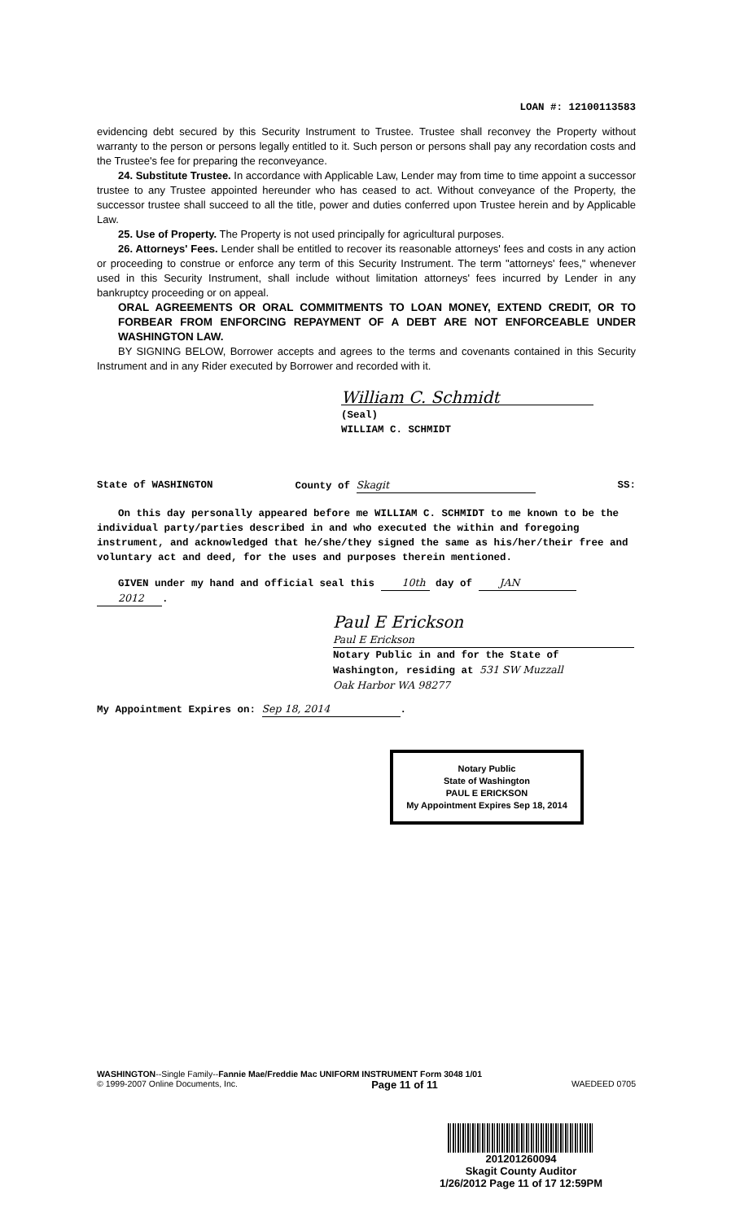LOAN #: 12100113583
evidencing debt secured by this Security Instrument to Trustee. Trustee shall reconvey the Property without warranty to the person or persons legally entitled to it. Such person or persons shall pay any recordation costs and the Trustee's fee for preparing the reconveyance.
24. Substitute Trustee. In accordance with Applicable Law, Lender may from time to time appoint a successor trustee to any Trustee appointed hereunder who has ceased to act. Without conveyance of the Property, the successor trustee shall succeed to all the title, power and duties conferred upon Trustee herein and by Applicable Law.
25. Use of Property. The Property is not used principally for agricultural purposes.
26. Attorneys' Fees. Lender shall be entitled to recover its reasonable attorneys' fees and costs in any action or proceeding to construe or enforce any term of this Security Instrument. The term "attorneys' fees," whenever used in this Security Instrument, shall include without limitation attorneys' fees incurred by Lender in any bankruptcy proceeding or on appeal.
ORAL AGREEMENTS OR ORAL COMMITMENTS TO LOAN MONEY, EXTEND CREDIT, OR TO FORBEAR FROM ENFORCING REPAYMENT OF A DEBT ARE NOT ENFORCEABLE UNDER WASHINGTON LAW.
BY SIGNING BELOW, Borrower accepts and agrees to the terms and covenants contained in this Security Instrument and in any Rider executed by Borrower and recorded with it.
William C. Schmidt (Seal)
WILLIAM C. SCHMIDT
State of WASHINGTON County of Skagit SS:
On this day personally appeared before me WILLIAM C. SCHMIDT to me known to be the individual party/parties described in and who executed the within and foregoing instrument, and acknowledged that he/she/they signed the same as his/her/their free and voluntary act and deed, for the uses and purposes therein mentioned.
GIVEN under my hand and official seal this 10th day of JAN
2012.
Paul E Erickson
Paul E Erickson
Notary Public in and for the State of
Washington, residing at 531 SW Muzzall
Oak Harbor WA 98277
My Appointment Expires on: Sep 18, 2014.
Notary Public
State of Washington
PAUL E ERICKSON
My Appointment Expires Sep 18, 2014
WASHINGTON--Single Family--Fannie Mae/Freddie Mac UNIFORM INSTRUMENT Form 3048 1/01
© 1999-2007 Online Documents, Inc. Page 11 of 11 WAEDEED 0705
201201260094
Skagit County Auditor
1/26/2012 Page 11 of 17 12:59PM